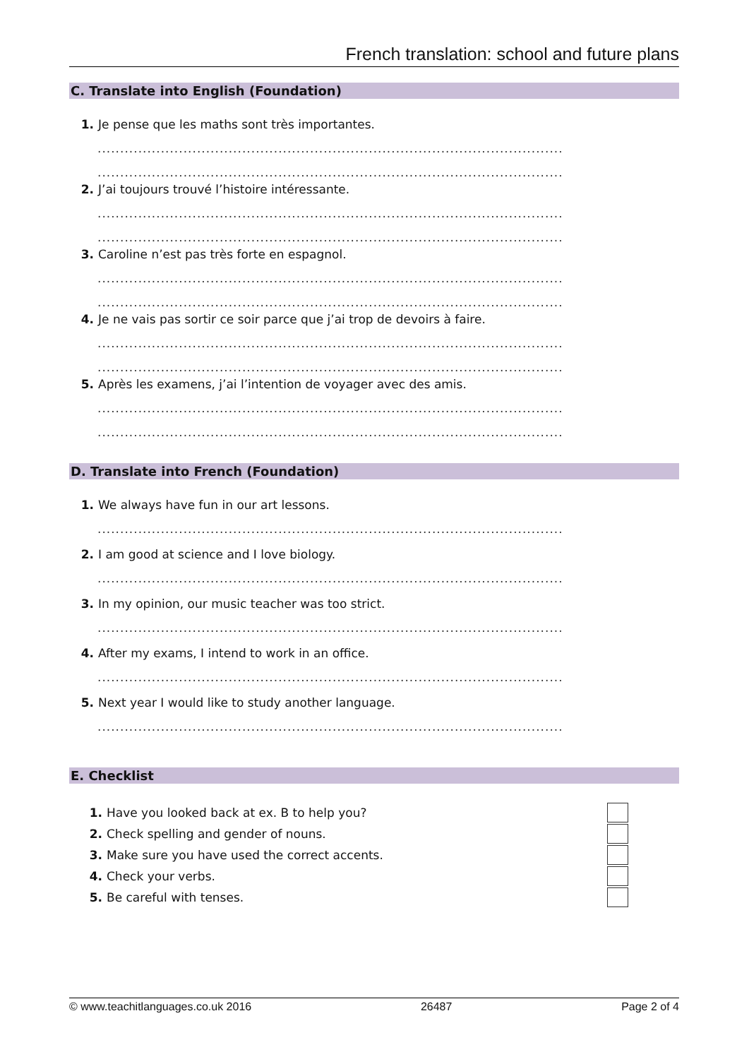French translation: school and future plans
C. Translate into English (Foundation)
1. Je pense que les maths sont très importantes.
.......................................................................................................
.......................................................................................................
2. J’ai toujours trouvé l’histoire intéressante.
.......................................................................................................
.......................................................................................................
3. Caroline n’est pas très forte en espagnol.
.......................................................................................................
.......................................................................................................
4. Je ne vais pas sortir ce soir parce que j’ai trop de devoirs à faire.
.......................................................................................................
.......................................................................................................
5. Après les examens, j’ai l’intention de voyager avec des amis.
.......................................................................................................
.......................................................................................................
D. Translate into French (Foundation)
1. We always have fun in our art lessons.
.......................................................................................................
2. I am good at science and I love biology.
.......................................................................................................
3. In my opinion, our music teacher was too strict.
.......................................................................................................
4. After my exams, I intend to work in an office.
.......................................................................................................
5. Next year I would like to study another language.
.......................................................................................................
E. Checklist
1. Have you looked back at ex. B to help you?
2. Check spelling and gender of nouns.
3. Make sure you have used the correct accents.
4. Check your verbs.
5. Be careful with tenses.
© www.teachitlanguages.co.uk 2016 26487 Page 2 of 4